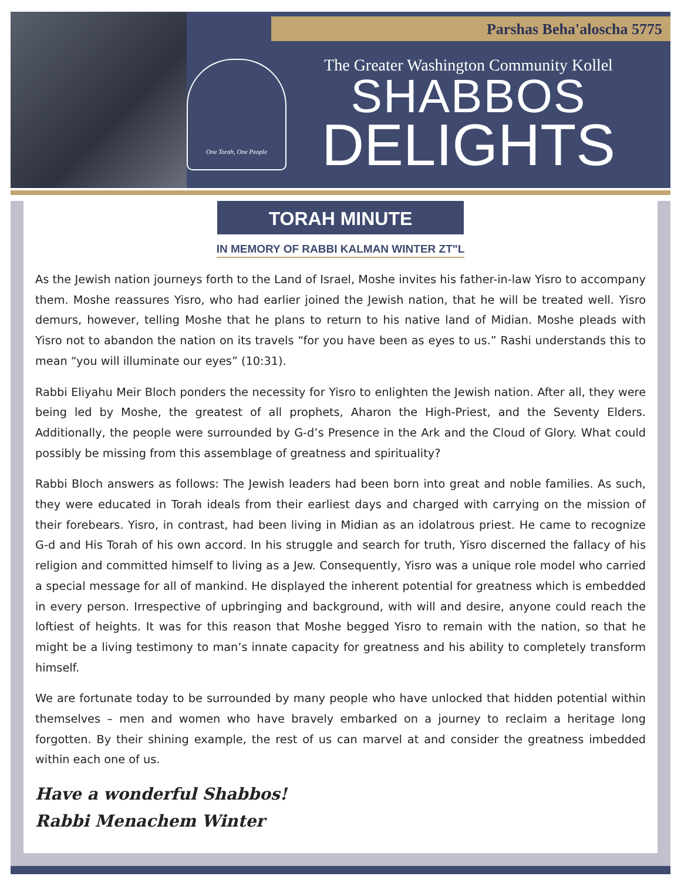Parshas Beha'aloscha 5775
One Torah, One People
The Greater Washington Community Kollel
SHABBOS
DELIGHTS
TORAH MINUTE
IN MEMORY OF RABBI KALMAN WINTER ZT"L
As the Jewish nation journeys forth to the Land of Israel, Moshe invites his father-in-law Yisro to accompany them. Moshe reassures Yisro, who had earlier joined the Jewish nation, that he will be treated well. Yisro demurs, however, telling Moshe that he plans to return to his native land of Midian. Moshe pleads with Yisro not to abandon the nation on its travels “for you have been as eyes to us.” Rashi understands this to mean “you will illuminate our eyes” (10:31).
Rabbi Eliyahu Meir Bloch ponders the necessity for Yisro to enlighten the Jewish nation. After all, they were being led by Moshe, the greatest of all prophets, Aharon the High-Priest, and the Seventy Elders. Additionally, the people were surrounded by G-d’s Presence in the Ark and the Cloud of Glory. What could possibly be missing from this assemblage of greatness and spirituality?
Rabbi Bloch answers as follows: The Jewish leaders had been born into great and noble families. As such, they were educated in Torah ideals from their earliest days and charged with carrying on the mission of their forebears. Yisro, in contrast, had been living in Midian as an idolatrous priest. He came to recognize G-d and His Torah of his own accord. In his struggle and search for truth, Yisro discerned the fallacy of his religion and committed himself to living as a Jew. Consequently, Yisro was a unique role model who carried a special message for all of mankind. He displayed the inherent potential for greatness which is embedded in every person. Irrespective of upbringing and background, with will and desire, anyone could reach the loftiest of heights. It was for this reason that Moshe begged Yisro to remain with the nation, so that he might be a living testimony to man’s innate capacity for greatness and his ability to completely transform himself.
We are fortunate today to be surrounded by many people who have unlocked that hidden potential within themselves – men and women who have bravely embarked on a journey to reclaim a heritage long forgotten. By their shining example, the rest of us can marvel at and consider the greatness imbedded within each one of us.
Have a wonderful Shabbos!
Rabbi Menachem Winter